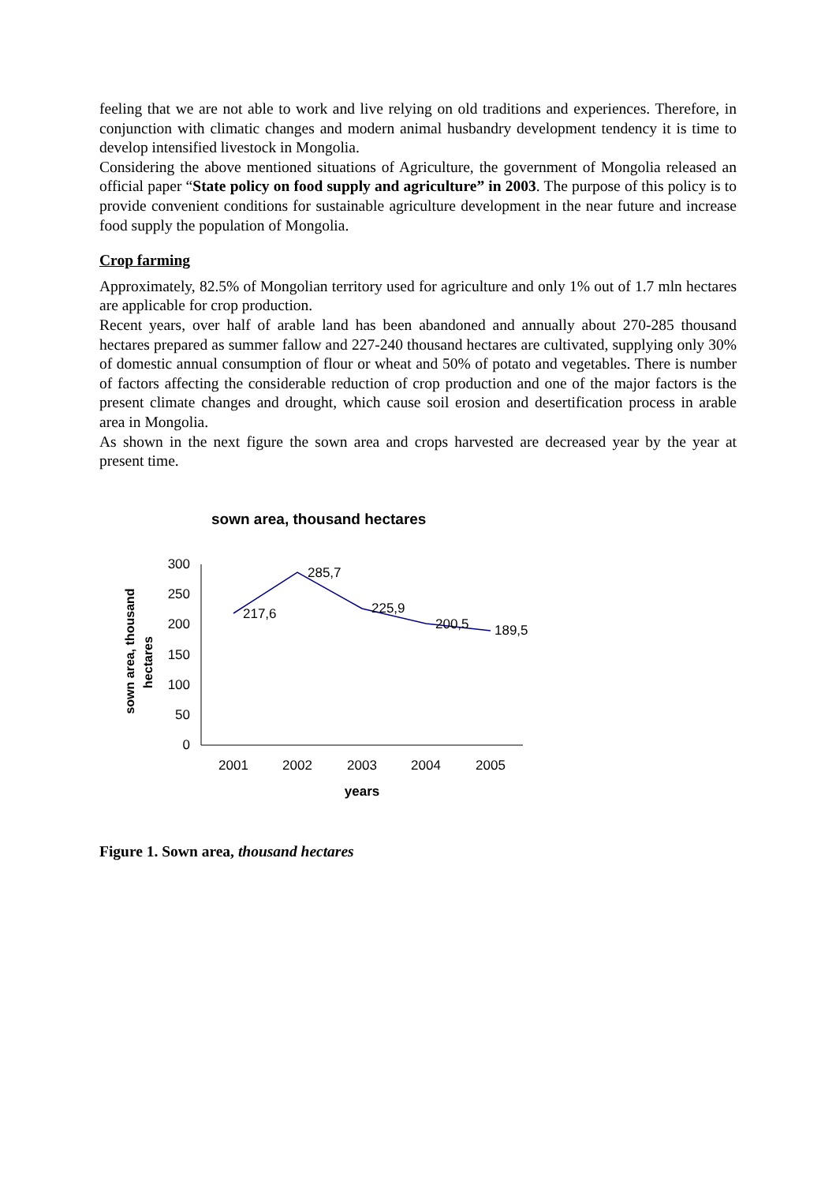feeling that we are not able to work and live relying on old traditions and experiences. Therefore, in conjunction with climatic changes and modern animal husbandry development tendency it is time to develop intensified livestock in Mongolia.
Considering the above mentioned situations of Agriculture, the government of Mongolia released an official paper “State policy on food supply and agriculture” in 2003. The purpose of this policy is to provide convenient conditions for sustainable agriculture development in the near future and increase food supply the population of Mongolia.
Crop farming
Approximately, 82.5% of Mongolian territory used for agriculture and only 1% out of 1.7 mln hectares are applicable for crop production.
Recent years, over half of arable land has been abandoned and annually about 270-285 thousand hectares prepared as summer fallow and 227-240 thousand hectares are cultivated, supplying only 30% of domestic annual consumption of flour or wheat and 50% of potato and vegetables. There is number of factors affecting the considerable reduction of crop production and one of the major factors is the present climate changes and drought, which cause soil erosion and desertification process in arable area in Mongolia.
As shown in the next figure the sown area and crops harvested are decreased year by the year at present time.
sown area, thousand hectares
sown area, thousand
hectares
300
250
200
150
100
50
0
2001
2002
2003
2004
2005
years
217,6
285,7
225,9
200,5
189,5
Figure 1. Sown area, thousand hectares